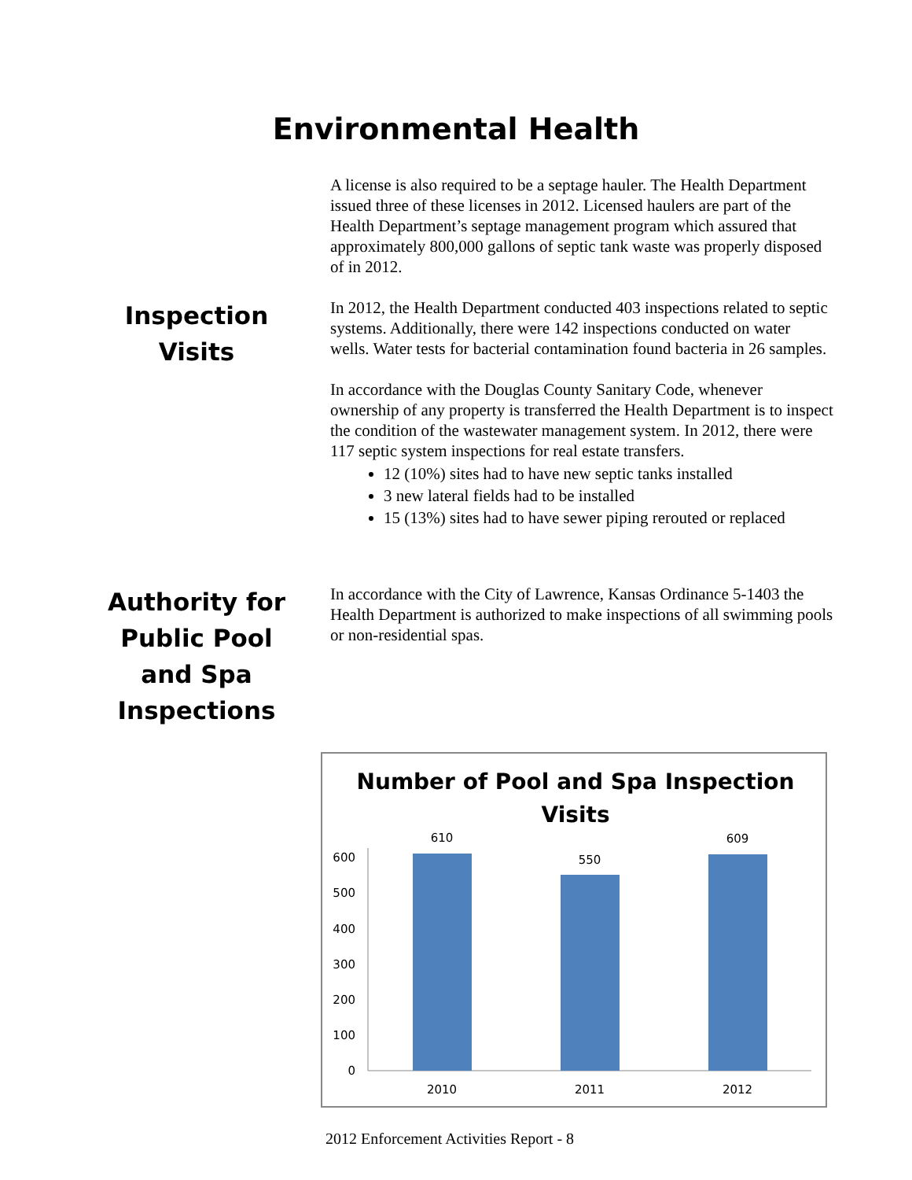Environmental Health
A license is also required to be a septage hauler. The Health Department issued three of these licenses in 2012. Licensed haulers are part of the Health Department’s septage management program which assured that approximately 800,000 gallons of septic tank waste was properly disposed of in 2012.
Inspection Visits
In 2012, the Health Department conducted 403 inspections related to septic systems. Additionally, there were 142 inspections conducted on water wells. Water tests for bacterial contamination found bacteria in 26 samples.
In accordance with the Douglas County Sanitary Code, whenever ownership of any property is transferred the Health Department is to inspect the condition of the wastewater management system. In 2012, there were 117 septic system inspections for real estate transfers.
12 (10%) sites had to have new septic tanks installed
3 new lateral fields had to be installed
15 (13%) sites had to have sewer piping rerouted or replaced
Authority for Public Pool and Spa Inspections
In accordance with the City of Lawrence, Kansas Ordinance 5-1403 the Health Department is authorized to make inspections of all swimming pools or non-residential spas.
Number of Pool and Spa Inspection
Visits
0
100
200
300
400
500
600
610
550
609
2010
2011
2012
2012 Enforcement Activities Report - 8